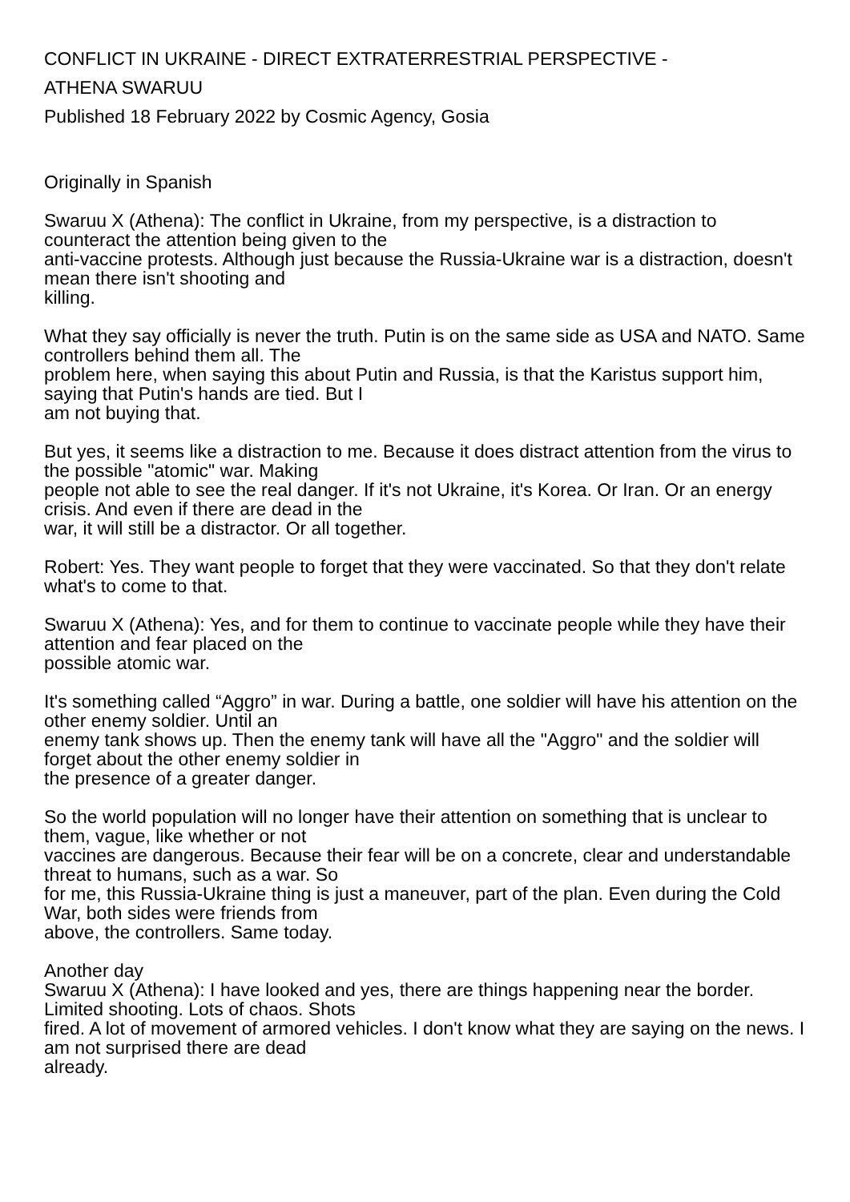CONFLICT IN UKRAINE - DIRECT EXTRATERRESTRIAL PERSPECTIVE -
ATHENA SWARUU
Published 18 February 2022 by Cosmic Agency, Gosia
Originally in Spanish
Swaruu X (Athena): The conflict in Ukraine, from my perspective, is a distraction to counteract the attention being given to the
anti-vaccine protests. Although just because the Russia-Ukraine war is a distraction, doesn't mean there isn't shooting and
killing.
What they say officially is never the truth. Putin is on the same side as USA and NATO. Same controllers behind them all. The
problem here, when saying this about Putin and Russia, is that the Karistus support him, saying that Putin's hands are tied. But I
am not buying that.
But yes, it seems like a distraction to me. Because it does distract attention from the virus to the possible "atomic" war. Making
people not able to see the real danger. If it's not Ukraine, it's Korea. Or Iran. Or an energy crisis. And even if there are dead in the
war, it will still be a distractor. Or all together.
Robert: Yes. They want people to forget that they were vaccinated. So that they don't relate what's to come to that.
Swaruu X (Athena): Yes, and for them to continue to vaccinate people while they have their attention and fear placed on the
possible atomic war.
It's something called “Aggro” in war. During a battle, one soldier will have his attention on the other enemy soldier. Until an
enemy tank shows up. Then the enemy tank will have all the "Aggro" and the soldier will forget about the other enemy soldier in
the presence of a greater danger.
So the world population will no longer have their attention on something that is unclear to them, vague, like whether or not
vaccines are dangerous. Because their fear will be on a concrete, clear and understandable threat to humans, such as a war. So
for me, this Russia-Ukraine thing is just a maneuver, part of the plan. Even during the Cold War, both sides were friends from
above, the controllers. Same today.
Another day
Swaruu X (Athena): I have looked and yes, there are things happening near the border. Limited shooting. Lots of chaos. Shots
fired. A lot of movement of armored vehicles. I don't know what they are saying on the news. I am not surprised there are dead
already.